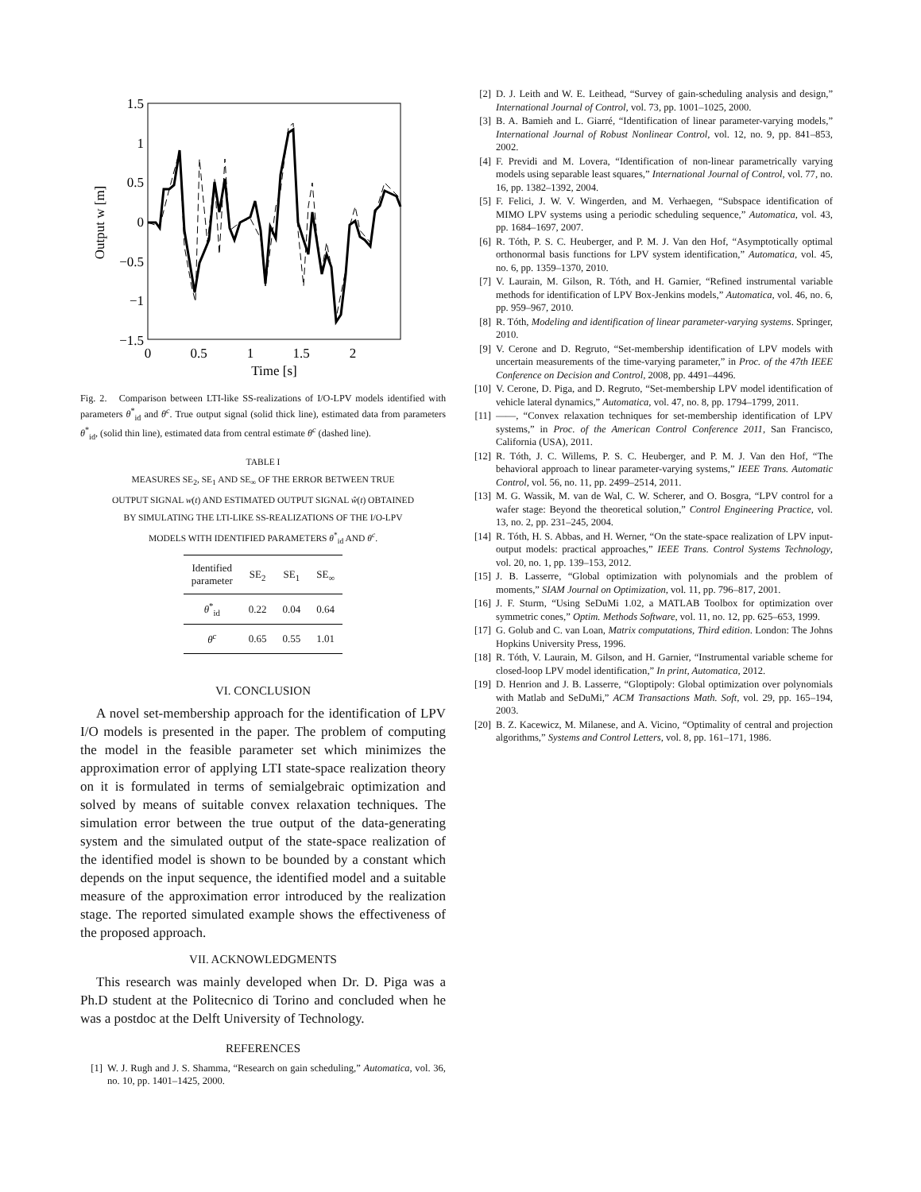1.5
1
0.5
0
−0.5
−1
−1.5
0
0.5
1
1.5
2
Time [s]
Output w [m]
Fig. 2. Comparison between LTI-like SS-realizations of I/O-LPV models identified with parameters θ<sup>*</sup><sub>id</sub> and θ<sup>c</sup>. True output signal (solid thick line), estimated data from parameters θ<sup>*</sup><sub>id</sub>, (solid thin line), estimated data from central estimate θ<sup>c</sup> (dashed line).
TABLE I
MEASURES SE<sub>2</sub>, SE<sub>1</sub> AND SE<sub>∞</sub> OF THE ERROR BETWEEN TRUE
OUTPUT SIGNAL w(t) AND ESTIMATED OUTPUT SIGNAL ŵ(t) OBTAINED
BY SIMULATING THE LTI-LIKE SS-REALIZATIONS OF THE I/O-LPV
MODELS WITH IDENTIFIED PARAMETERS θ<sup>*</sup><sub>id</sub> AND θ<sup>c</sup>.
| Identified parameter | SE<sub>2</sub> | SE<sub>1</sub> | SE<sub>∞</sub> |
| --- | --- | --- | --- |
| θ<sup>*</sup><sub>id</sub> | 0.22 | 0.04 | 0.64 |
| θ<sup>c</sup> | 0.65 | 0.55 | 1.01 |
VI. CONCLUSION
A novel set-membership approach for the identification of LPV I/O models is presented in the paper. The problem of computing the model in the feasible parameter set which minimizes the approximation error of applying LTI state-space realization theory on it is formulated in terms of semialgebraic optimization and solved by means of suitable convex relaxation techniques. The simulation error between the true output of the data-generating system and the simulated output of the state-space realization of the identified model is shown to be bounded by a constant which depends on the input sequence, the identified model and a suitable measure of the approximation error introduced by the realization stage. The reported simulated example shows the effectiveness of the proposed approach.
VII. ACKNOWLEDGMENTS
This research was mainly developed when Dr. D. Piga was a Ph.D student at the Politecnico di Torino and concluded when he was a postdoc at the Delft University of Technology.
REFERENCES
[1] W. J. Rugh and J. S. Shamma, “Research on gain scheduling,” Automatica, vol. 36, no. 10, pp. 1401–1425, 2000.
[2] D. J. Leith and W. E. Leithead, “Survey of gain-scheduling analysis and design,” International Journal of Control, vol. 73, pp. 1001–1025, 2000.
[3] B. A. Bamieh and L. Giarré, “Identification of linear parameter-varying models,” International Journal of Robust Nonlinear Control, vol. 12, no. 9, pp. 841–853, 2002.
[4] F. Previdi and M. Lovera, “Identification of non-linear parametrically varying models using separable least squares,” International Journal of Control, vol. 77, no. 16, pp. 1382–1392, 2004.
[5] F. Felici, J. W. V. Wingerden, and M. Verhaegen, “Subspace identification of MIMO LPV systems using a periodic scheduling sequence,” Automatica, vol. 43, pp. 1684–1697, 2007.
[6] R. Tóth, P. S. C. Heuberger, and P. M. J. Van den Hof, “Asymptotically optimal orthonormal basis functions for LPV system identification,” Automatica, vol. 45, no. 6, pp. 1359–1370, 2010.
[7] V. Laurain, M. Gilson, R. Tóth, and H. Garnier, “Refined instrumental variable methods for identification of LPV Box-Jenkins models,” Automatica, vol. 46, no. 6, pp. 959–967, 2010.
[8] R. Tóth, Modeling and identification of linear parameter-varying systems. Springer, 2010.
[9] V. Cerone and D. Regruto, “Set-membership identification of LPV models with uncertain measurements of the time-varying parameter,” in Proc. of the 47th IEEE Conference on Decision and Control, 2008, pp. 4491–4496.
[10] V. Cerone, D. Piga, and D. Regruto, “Set-membership LPV model identification of vehicle lateral dynamics,” Automatica, vol. 47, no. 8, pp. 1794–1799, 2011.
[11] ——, “Convex relaxation techniques for set-membership identification of LPV systems,” in Proc. of the American Control Conference 2011, San Francisco, California (USA), 2011.
[12] R. Tóth, J. C. Willems, P. S. C. Heuberger, and P. M. J. Van den Hof, “The behavioral approach to linear parameter-varying systems,” IEEE Trans. Automatic Control, vol. 56, no. 11, pp. 2499–2514, 2011.
[13] M. G. Wassik, M. van de Wal, C. W. Scherer, and O. Bosgra, “LPV control for a wafer stage: Beyond the theoretical solution,” Control Engineering Practice, vol. 13, no. 2, pp. 231–245, 2004.
[14] R. Tóth, H. S. Abbas, and H. Werner, “On the state-space realization of LPV input-output models: practical approaches,” IEEE Trans. Control Systems Technology, vol. 20, no. 1, pp. 139–153, 2012.
[15] J. B. Lasserre, “Global optimization with polynomials and the problem of moments,” SIAM Journal on Optimization, vol. 11, pp. 796–817, 2001.
[16] J. F. Sturm, “Using SeDuMi 1.02, a MATLAB Toolbox for optimization over symmetric cones,” Optim. Methods Software, vol. 11, no. 12, pp. 625–653, 1999.
[17] G. Golub and C. van Loan, Matrix computations, Third edition. London: The Johns Hopkins University Press, 1996.
[18] R. Tóth, V. Laurain, M. Gilson, and H. Garnier, “Instrumental variable scheme for closed-loop LPV model identification,” In print, Automatica, 2012.
[19] D. Henrion and J. B. Lasserre, “Gloptipoly: Global optimization over polynomials with Matlab and SeDuMi,” ACM Transactions Math. Soft, vol. 29, pp. 165–194, 2003.
[20] B. Z. Kacewicz, M. Milanese, and A. Vicino, “Optimality of central and projection algorithms,” Systems and Control Letters, vol. 8, pp. 161–171, 1986.